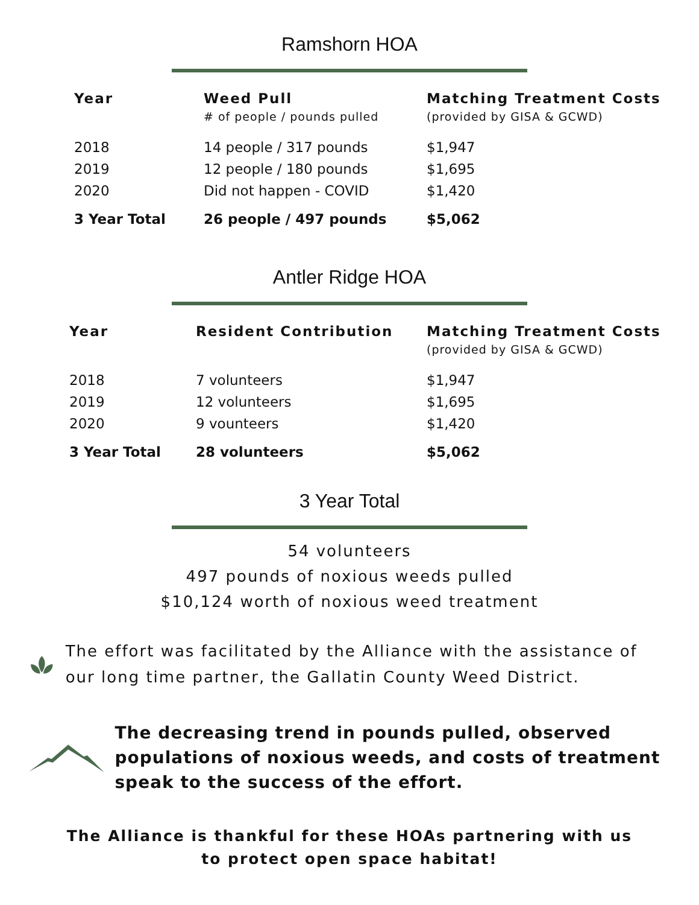Ramshorn HOA
| Year | Weed Pull # of people / pounds pulled | Matching Treatment Costs (provided by GISA & GCWD) |
| --- | --- | --- |
| 2018 | 14 people / 317 pounds | $1,947 |
| 2019 | 12 people / 180 pounds | $1,695 |
| 2020 | Did not happen - COVID | $1,420 |
| 3 Year Total | 26 people / 497 pounds | $5,062 |
Antler Ridge HOA
| Year | Resident Contribution | Matching Treatment Costs (provided by GISA & GCWD) |
| --- | --- | --- |
| 2018 | 7 volunteers | $1,947 |
| 2019 | 12 volunteers | $1,695 |
| 2020 | 9 vounteers | $1,420 |
| 3 Year Total | 28 volunteers | $5,062 |
3 Year Total
54 volunteers
497 pounds of noxious weeds pulled
$10,124 worth of noxious weed treatment
The effort was facilitated by the Alliance with the assistance of our long time partner, the Gallatin County Weed District.
The decreasing trend in pounds pulled, observed populations of noxious weeds, and costs of treatment speak to the success of the effort.
The Alliance is thankful for these HOAs partnering with us
to protect open space habitat!